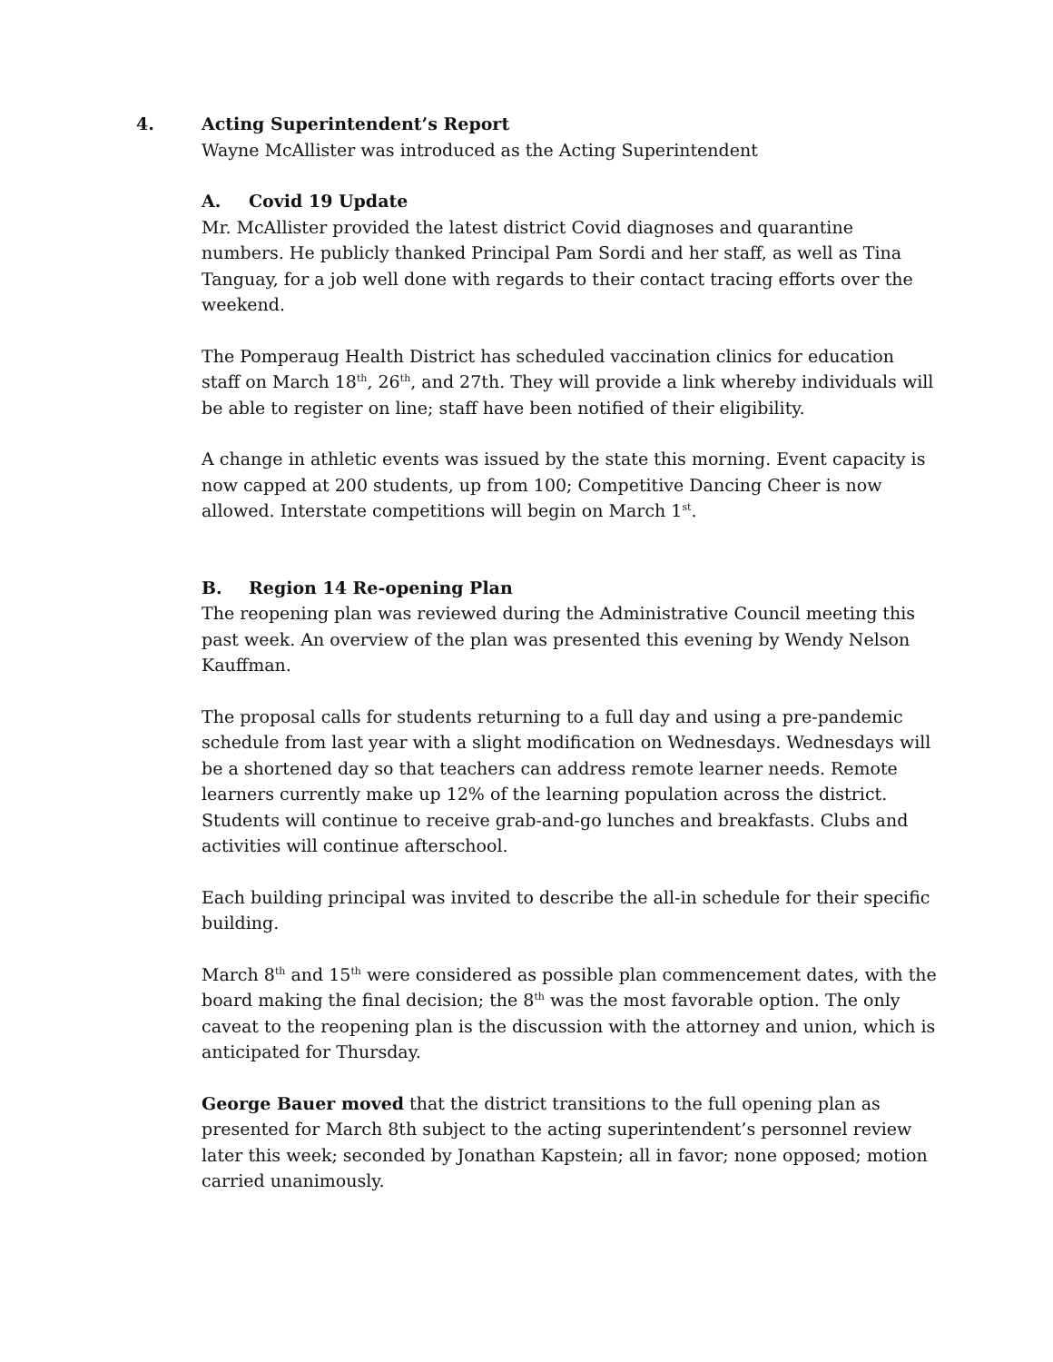4. Acting Superintendent’s Report
Wayne McAllister was introduced as the Acting Superintendent
A. Covid 19 Update
Mr. McAllister provided the latest district Covid diagnoses and quarantine numbers. He publicly thanked Principal Pam Sordi and her staff, as well as Tina Tanguay, for a job well done with regards to their contact tracing efforts over the weekend.
The Pomperaug Health District has scheduled vaccination clinics for education staff on March 18<sup>th</sup>, 26<sup>th</sup>, and 27th. They will provide a link whereby individuals will be able to register on line; staff have been notified of their eligibility.
A change in athletic events was issued by the state this morning. Event capacity is now capped at 200 students, up from 100; Competitive Dancing Cheer is now allowed. Interstate competitions will begin on March 1<sup>st</sup>.
B. Region 14 Re-opening Plan
The reopening plan was reviewed during the Administrative Council meeting this past week. An overview of the plan was presented this evening by Wendy Nelson Kauffman.
The proposal calls for students returning to a full day and using a pre-pandemic schedule from last year with a slight modification on Wednesdays. Wednesdays will be a shortened day so that teachers can address remote learner needs. Remote learners currently make up 12% of the learning population across the district. Students will continue to receive grab-and-go lunches and breakfasts. Clubs and activities will continue afterschool.
Each building principal was invited to describe the all-in schedule for their specific building.
March 8<sup>th</sup> and 15<sup>th</sup> were considered as possible plan commencement dates, with the board making the final decision; the 8<sup>th</sup> was the most favorable option. The only caveat to the reopening plan is the discussion with the attorney and union, which is anticipated for Thursday.
George Bauer moved that the district transitions to the full opening plan as presented for March 8th subject to the acting superintendent’s personnel review later this week; seconded by Jonathan Kapstein; all in favor; none opposed; motion carried unanimously.